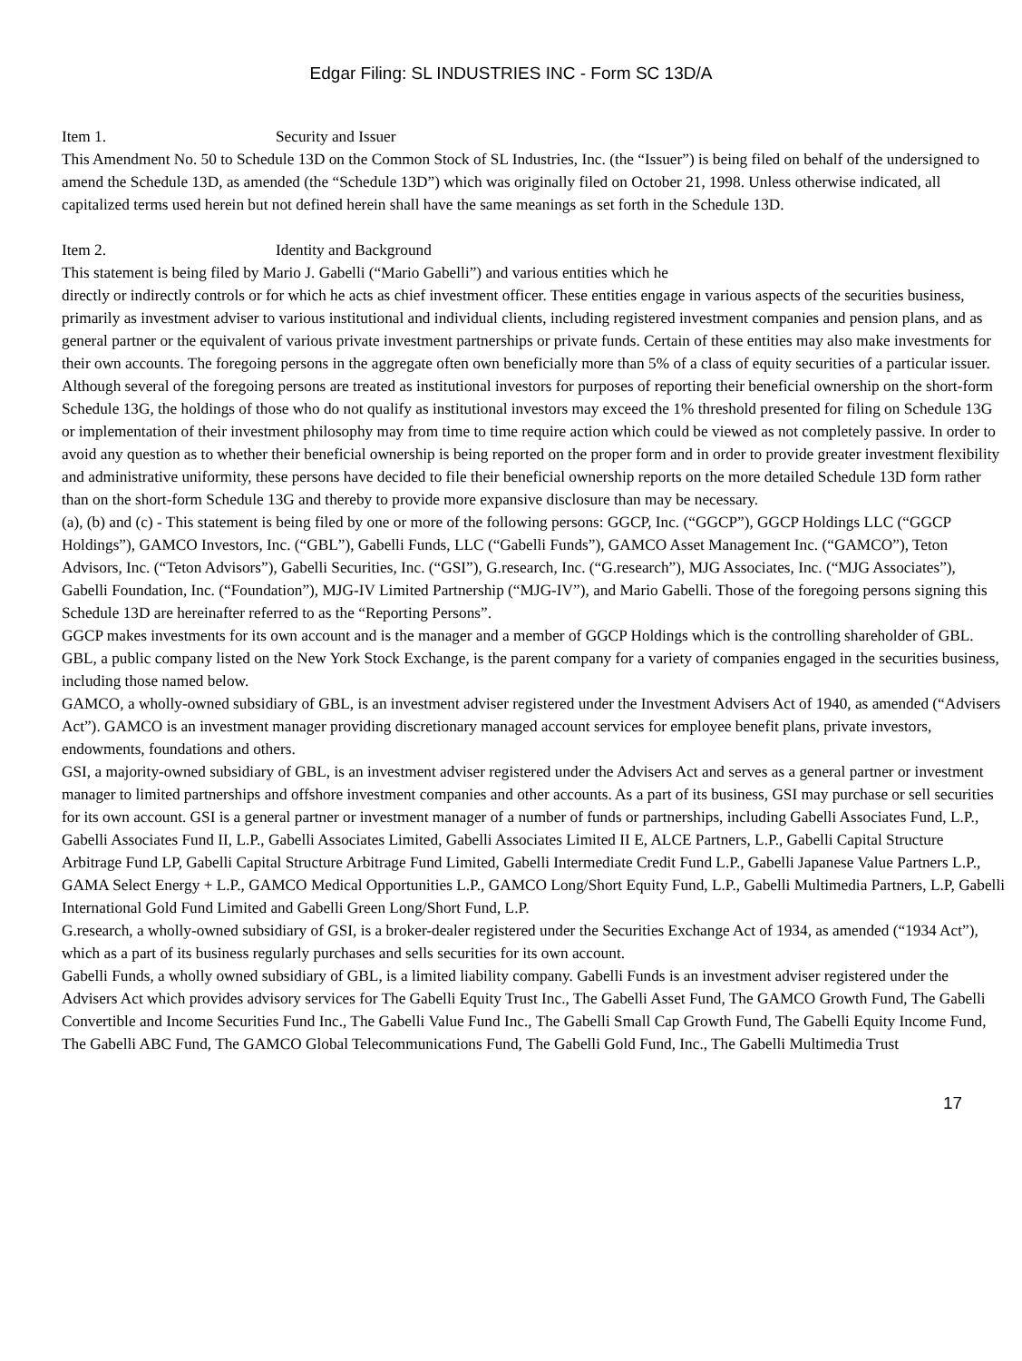Edgar Filing: SL INDUSTRIES INC - Form SC 13D/A
Item 1. Security and Issuer
This Amendment No. 50 to Schedule 13D on the Common Stock of SL Industries, Inc. (the “Issuer”) is being filed on behalf of the undersigned to amend the Schedule 13D, as amended (the “Schedule 13D”) which was originally filed on October 21, 1998. Unless otherwise indicated, all capitalized terms used herein but not defined herein shall have the same meanings as set forth in the Schedule 13D.
Item 2. Identity and Background
This statement is being filed by Mario J. Gabelli (“Mario Gabelli”) and various entities which he
directly or indirectly controls or for which he acts as chief investment officer. These entities engage in various aspects of the securities business, primarily as investment adviser to various institutional and individual clients, including registered investment companies and pension plans, and as general partner or the equivalent of various private investment partnerships or private funds. Certain of these entities may also make investments for their own accounts. The foregoing persons in the aggregate often own beneficially more than 5% of a class of equity securities of a particular issuer. Although several of the foregoing persons are treated as institutional investors for purposes of reporting their beneficial ownership on the short-form Schedule 13G, the holdings of those who do not qualify as institutional investors may exceed the 1% threshold presented for filing on Schedule 13G or implementation of their investment philosophy may from time to time require action which could be viewed as not completely passive. In order to avoid any question as to whether their beneficial ownership is being reported on the proper form and in order to provide greater investment flexibility and administrative uniformity, these persons have decided to file their beneficial ownership reports on the more detailed Schedule 13D form rather than on the short-form Schedule 13G and thereby to provide more expansive disclosure than may be necessary.
(a), (b) and (c) - This statement is being filed by one or more of the following persons: GGCP, Inc. (“GGCP”), GGCP Holdings LLC (“GGCP Holdings”), GAMCO Investors, Inc. (“GBL”), Gabelli Funds, LLC (“Gabelli Funds”), GAMCO Asset Management Inc. (“GAMCO”), Teton Advisors, Inc. (“Teton Advisors”), Gabelli Securities, Inc. (“GSI”), G.research, Inc. (“G.research”), MJG Associates, Inc. (“MJG Associates”), Gabelli Foundation, Inc. (“Foundation”), MJG-IV Limited Partnership (“MJG-IV”), and Mario Gabelli. Those of the foregoing persons signing this Schedule 13D are hereinafter referred to as the “Reporting Persons”.
GGCP makes investments for its own account and is the manager and a member of GGCP Holdings which is the controlling shareholder of GBL. GBL, a public company listed on the New York Stock Exchange, is the parent company for a variety of companies engaged in the securities business, including those named below.
GAMCO, a wholly-owned subsidiary of GBL, is an investment adviser registered under the Investment Advisers Act of 1940, as amended (“Advisers Act”). GAMCO is an investment manager providing discretionary managed account services for employee benefit plans, private investors, endowments, foundations and others.
GSI, a majority-owned subsidiary of GBL, is an investment adviser registered under the Advisers Act and serves as a general partner or investment manager to limited partnerships and offshore investment companies and other accounts. As a part of its business, GSI may purchase or sell securities for its own account. GSI is a general partner or investment manager of a number of funds or partnerships, including Gabelli Associates Fund, L.P., Gabelli Associates Fund II, L.P., Gabelli Associates Limited, Gabelli Associates Limited II E, ALCE Partners, L.P., Gabelli Capital Structure Arbitrage Fund LP, Gabelli Capital Structure Arbitrage Fund Limited, Gabelli Intermediate Credit Fund L.P., Gabelli Japanese Value Partners L.P., GAMA Select Energy + L.P., GAMCO Medical Opportunities L.P., GAMCO Long/Short Equity Fund, L.P., Gabelli Multimedia Partners, L.P, Gabelli International Gold Fund Limited and Gabelli Green Long/Short Fund, L.P.
G.research, a wholly-owned subsidiary of GSI, is a broker-dealer registered under the Securities Exchange Act of 1934, as amended (“1934 Act”), which as a part of its business regularly purchases and sells securities for its own account.
Gabelli Funds, a wholly owned subsidiary of GBL, is a limited liability company. Gabelli Funds is an investment adviser registered under the Advisers Act which provides advisory services for The Gabelli Equity Trust Inc., The Gabelli Asset Fund, The GAMCO Growth Fund, The Gabelli Convertible and Income Securities Fund Inc., The Gabelli Value Fund Inc., The Gabelli Small Cap Growth Fund, The Gabelli Equity Income Fund, The Gabelli ABC Fund, The GAMCO Global Telecommunications Fund, The Gabelli Gold Fund, Inc., The Gabelli Multimedia Trust
17